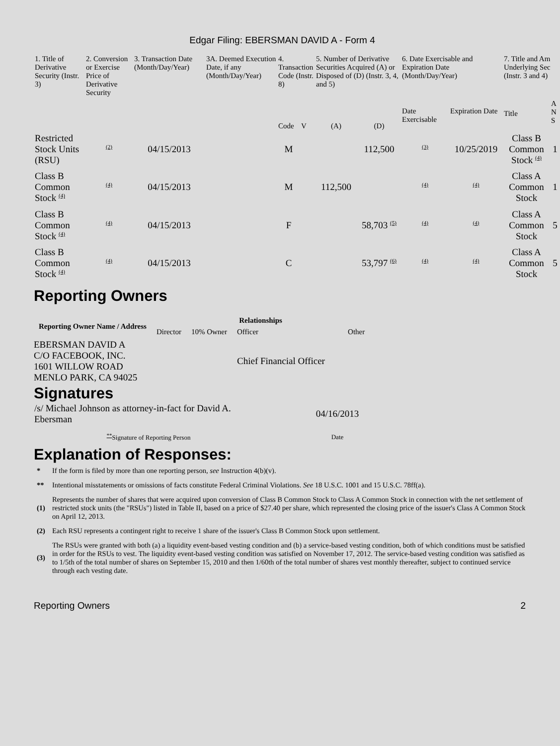Edgar Filing: EBERSMAN DAVID A - Form 4
| 1. Title of Derivative Security (Instr. 3) | 2. Conversion or Exercise Price of Derivative Security | 3. Transaction Date (Month/Day/Year) | 3A. Deemed Execution Date, if any (Month/Day/Year) | 4. Transaction Code (Instr. 8) | | 5. Number of Derivative Securities Acquired (A) or Disposed of (D) (Instr. 3, 4, and 5) | | 6. Date Exercisable and Expiration Date (Month/Day/Year) | | 7. Title and Am Underlying Sec (Instr. 3 and 4) | |
| --- | --- | --- | --- | --- | --- | --- | --- | --- | --- | --- | --- |
| | | | | Code | V | (A) | (D) | Date Exercisable | Expiration Date | Title | A N S |
| Restricted Stock Units (RSU) | <sup>(2)</sup> | 04/15/2013 | | M | | | 112,500 | <sup>(3)</sup> | 10/25/2019 | Class B Common Stock <sup>(4)</sup> | 1 |
| Class B Common Stock <sup>(4)</sup> | <sup>(4)</sup> | 04/15/2013 | | M | | 112,500 | | <sup>(4)</sup> | <sup>(4)</sup> | Class A Common Stock | 1 |
| Class B Common Stock <sup>(4)</sup> | <sup>(4)</sup> | 04/15/2013 | | F | | | 58,703 <sup>(5)</sup> | <sup>(4)</sup> | <sup>(4)</sup> | Class A Common Stock | 5 |
| Class B Common Stock <sup>(4)</sup> | <sup>(4)</sup> | 04/15/2013 | | C | | | 53,797 <sup>(6)</sup> | <sup>(4)</sup> | <sup>(4)</sup> | Class A Common Stock | 5 |
Reporting Owners
| Reporting Owner Name / Address | Relationships | | | |
| --- | --- | --- | --- | --- |
| | Director | 10% Owner | Officer | Other |
| EBERSMAN DAVID A C/O FACEBOOK, INC. 1601 WILLOW ROAD MENLO PARK, CA 94025 | | | Chief Financial Officer | |
Signatures
| /s/ Michael Johnson as attorney-in-fact for David A. Ebersman | 04/16/2013 |
| <sup>**</sup> Signature of Reporting Person | Date |
Explanation of Responses:
| * | If the form is filed by more than one reporting person, see Instruction 4(b)(v). |
| ** | Intentional misstatements or omissions of facts constitute Federal Criminal Violations. See 18 U.S.C. 1001 and 15 U.S.C. 78ff(a). |
| (1) | Represents the number of shares that were acquired upon conversion of Class B Common Stock to Class A Common Stock in connection with the net settlement of restricted stock units (the "RSUs") listed in Table II, based on a price of $27.40 per share, which represented the closing price of the issuer's Class A Common Stock on April 12, 2013. |
| (2) | Each RSU represents a contingent right to receive 1 share of the issuer's Class B Common Stock upon settlement. |
| (3) | The RSUs were granted with both (a) a liquidity event-based vesting condition and (b) a service-based vesting condition, both of which conditions must be satisfied in order for the RSUs to vest. The liquidity event-based vesting condition was satisfied on November 17, 2012. The service-based vesting condition was satisfied as to 1/5th of the total number of shares on September 15, 2010 and then 1/60th of the total number of shares vest monthly thereafter, subject to continued service through each vesting date. |
Reporting Owners 2